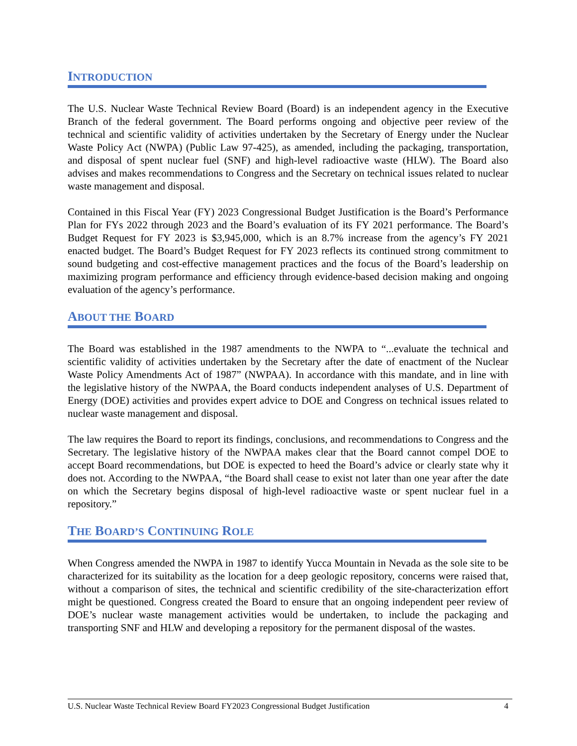INTRODUCTION
The U.S. Nuclear Waste Technical Review Board (Board) is an independent agency in the Executive Branch of the federal government. The Board performs ongoing and objective peer review of the technical and scientific validity of activities undertaken by the Secretary of Energy under the Nuclear Waste Policy Act (NWPA) (Public Law 97-425), as amended, including the packaging, transportation, and disposal of spent nuclear fuel (SNF) and high-level radioactive waste (HLW). The Board also advises and makes recommendations to Congress and the Secretary on technical issues related to nuclear waste management and disposal.
Contained in this Fiscal Year (FY) 2023 Congressional Budget Justification is the Board’s Performance Plan for FYs 2022 through 2023 and the Board’s evaluation of its FY 2021 performance. The Board’s Budget Request for FY 2023 is $3,945,000, which is an 8.7% increase from the agency’s FY 2021 enacted budget. The Board’s Budget Request for FY 2023 reflects its continued strong commitment to sound budgeting and cost-effective management practices and the focus of the Board’s leadership on maximizing program performance and efficiency through evidence-based decision making and ongoing evaluation of the agency’s performance.
ABOUT THE BOARD
The Board was established in the 1987 amendments to the NWPA to “...evaluate the technical and scientific validity of activities undertaken by the Secretary after the date of enactment of the Nuclear Waste Policy Amendments Act of 1987” (NWPAA). In accordance with this mandate, and in line with the legislative history of the NWPAA, the Board conducts independent analyses of U.S. Department of Energy (DOE) activities and provides expert advice to DOE and Congress on technical issues related to nuclear waste management and disposal.
The law requires the Board to report its findings, conclusions, and recommendations to Congress and the Secretary. The legislative history of the NWPAA makes clear that the Board cannot compel DOE to accept Board recommendations, but DOE is expected to heed the Board’s advice or clearly state why it does not. According to the NWPAA, “the Board shall cease to exist not later than one year after the date on which the Secretary begins disposal of high-level radioactive waste or spent nuclear fuel in a repository.”
THE BOARD’S CONTINUING ROLE
When Congress amended the NWPA in 1987 to identify Yucca Mountain in Nevada as the sole site to be characterized for its suitability as the location for a deep geologic repository, concerns were raised that, without a comparison of sites, the technical and scientific credibility of the site-characterization effort might be questioned. Congress created the Board to ensure that an ongoing independent peer review of DOE’s nuclear waste management activities would be undertaken, to include the packaging and transporting SNF and HLW and developing a repository for the permanent disposal of the wastes.
U.S. Nuclear Waste Technical Review Board FY2023 Congressional Budget Justification 4